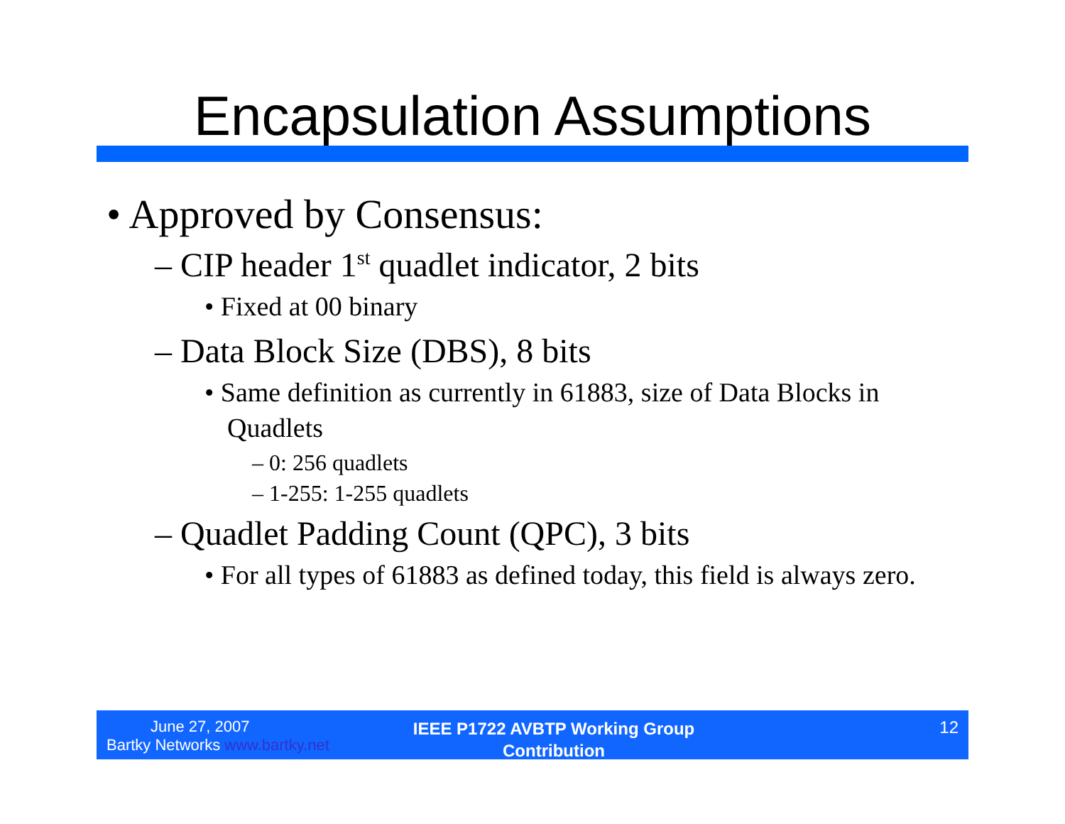Encapsulation Assumptions
• Approved by Consensus:
– CIP header 1<sup>st</sup> quadlet indicator, 2 bits
• Fixed at 00 binary
– Data Block Size (DBS), 8 bits
• Same definition as currently in 61883, size of Data Blocks in Quadlets
– 0: 256 quadlets
– 1-255: 1-255 quadlets
– Quadlet Padding Count (QPC), 3 bits
• For all types of 61883 as defined today, this field is always zero.
June 27, 2007
Bartky Networks www.bartky.net
IEEE P1722 AVBTP Working Group
Contribution
12